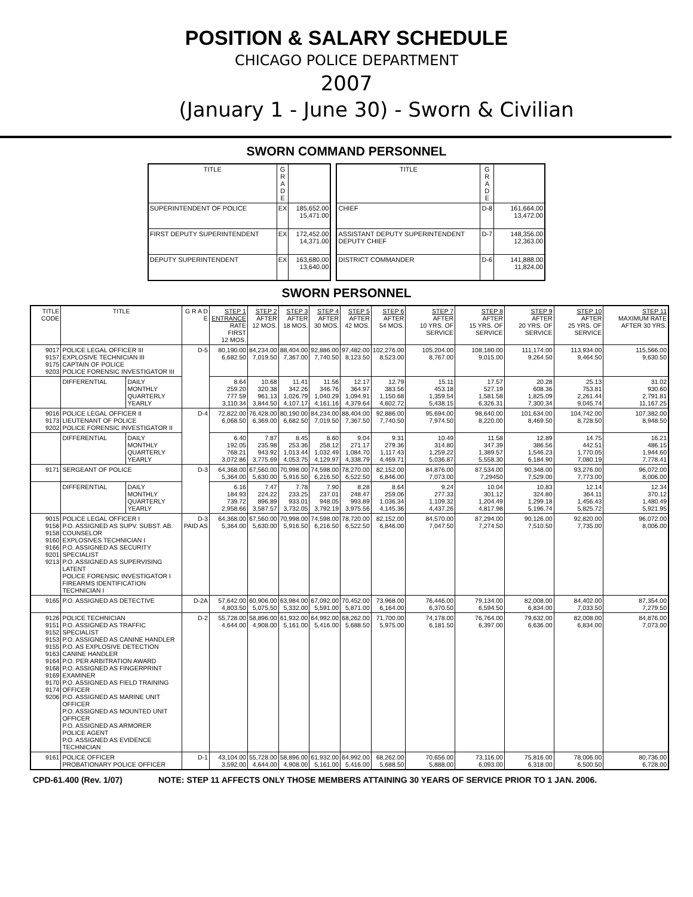POSITION & SALARY SCHEDULE
CHICAGO POLICE DEPARTMENT
2007
(January 1 - June 30) - Sworn & Civilian
SWORN COMMAND PERSONNEL
| TITLE | G R A D E | |
| --- | --- | --- |
| SUPERINTENDENT OF POLICE | EX | 185,652.00 15,471.00 |
| FIRST DEPUTY SUPERINTENDENT | EX | 172,452.00 14,371.00 |
| DEPUTY SUPERINTENDENT | EX | 163,680.00 13,640.00 |
| TITLE | G R A D E | |
| --- | --- | --- |
| CHIEF | D-8 | 161,664.00 13,472.00 |
| ASSISTANT DEPUTY SUPERINTENDENT DEPUTY CHIEF | D-7 | 148,356.00 12,363.00 |
| DISTRICT COMMANDER | D-6 | 141,888.00 11,824.00 |
SWORN PERSONNEL
| TITLE CODE | TITLE | | G R A D E | STEP 1 ENTRANCE RATE FIRST 12 MOS. | STEP 2 AFTER 12 MOS. | STEP 3 AFTER 18 MOS. | STEP 4 AFTER 30 MOS. | STEP 5 AFTER 42 MOS. | STEP 6 AFTER 54 MOS. | STEP 7 AFTER 10 YRS. OF SERVICE | STEP 8 AFTER 15 YRS. OF SERVICE | STEP 9 AFTER 20 YRS. OF SERVICE | STEP 10 AFTER 25 YRS. OF SERVICE | STEP 11 MAXIMUM RATE AFTER 30 YRS. |
| --- | --- | --- | --- | --- | --- | --- | --- | --- | --- | --- | --- | --- | --- | --- |
| 9017 9157 9175 9203 | POLICE LEGAL OFFICER III EXPLOSIVE TECHNICIAN III CAPTAIN OF POLICE POLICE FORENSIC INVESTIGATOR III | | D-5 | 80,190.00 6,682.50 | 84,234.00 7,019.50 | 88,404.00 7,367.00 | 92,886.00 7,740.50 | 97,482.00 8,123.50 | 102,276.00 8,523.00 | 105,204.00 8,767.00 | 108,180.00 9,015.00 | 111,174.00 9,264.50 | 113,934.00 9,464.50 | 115,566.00 9,630.50 |
| | DIFFERENTIAL | DAILY MONTHLY QUARTERLY YEARLY | | 8.64 259.20 777.59 3,110.34 | 10.68 320.38 961.13 3,844.50 | 11.41 342.26 1,026.79 4,107.17 | 11.56 346.76 1,040.29 4,161.16 | 12.17 364.97 1,094.91 4,379.64 | 12.79 383.56 1,150.68 4,602.72 | 15.11 453.18 1,359.54 5,438.15 | 17.57 527.19 1,581.58 6,326.31 | 20.28 608.36 1,825.09 7,300.34 | 25.13 753.81 2,261.44 9,045.74 | 31.02 930.60 2,791.81 11,167.25 |
| 9016 9173 9202 | POLICE LEGAL OFFICER II LIEUTENANT OF POLICE POLICE FORENSIC INVESTIGATOR II | | D-4 | 72,822.00 6,068.50 | 76,428.00 6,369.00 | 80,190.00 6,682.50 | 84,234.00 7,019.50 | 88,404.00 7,367.50 | 92,886.00 7,740.50 | 95,694.00 7,974.50 | 98,640.00 8,220.00 | 101,634.00 8,469.50 | 104,742.00 8,728.50 | 107,382.00 8,948.50 |
| | DIFFERENTIAL | DAILY MONTHLY QUARTERLY YEARLY | | 6.40 192.05 768.21 3,072.86 | 7.87 235.98 943.92 3,775.69 | 8.45 253.36 1,013.44 4,053.75 | 8.60 258.12 1,032.49 4,129.97 | 9.04 271.17 1,084.70 4,338.79 | 9.31 279.36 1,117.43 4,469.71 | 10.49 314.80 1,259.22 5,036.87 | 11.58 347.39 1,389.57 5,558.30 | 12.89 386.56 1,546.23 6,184.90 | 14.75 442.51 1,770.05 7,080.19 | 16.21 486.15 1.944.60 7,778.41 |
| 9171 | SERGEANT OF POLICE | | D-3 | 64,368.00 5,364.00 | 67,560.00 5,630.00 | 70,998.00 5,916.50 | 74,598.00 6,216.50 | 78,270.00 6,522.50 | 82,152.00 6,846.00 | 84,876.00 7,073.00 | 87,534.00 7,29450 | 90,348.00 7,529.00 | 93,276.00 7,773.00 | 96,072.00 8,006.00 |
| | DIFFERENTIAL | DAILY MONTHLY QUARTERLY YEARLY | | 6.16 184.93 739.72 2,958.66 | 7.47 224.22 896.89 3,587.57 | 7.78 233.25 933.01 3,732.05 | 7.90 237.01 948.05 3,792.19 | 8.28 248.47 993.89 3,975.56 | 8.64 259.06 1.036.34 4,145.36 | 9.24 277.33 1,109.32 4,437.26 | 10.04 301.12 1,204.49 4,817.98 | 10.83 324.80 1,299.18 5,196.74 | 12.14 364.11 1,456.43 5,825.72 | 12.34 370.12 1,480.49 5,921.95 |
| 9015 9156 9158 9160 9166 9201 9213 | POLICE LEGAL OFFICER I P.O. ASSIGNED AS SUPV. SUBST. AB. COUNSELOR EXPLOSIVES TECHNICIAN I P.O. ASSIGNED AS SECURITY SPECIALIST P.O. ASSIGNED AS SUPERVISING LATENT POLICE FORENSIC INVESTIGATOR I FIREARMS IDENTIFICATION TECHNICIAN I | | D-3 PAID AS | 64,368.00 5,364.00 | 67,560.00 5,630.00 | 70,998.00 5,916.50 | 74,598.00 6,216.50 | 78,720.00 6,522.50 | 82,152.00 6,846.00 | 84,570.00 7,047.50 | 87,294.00 7,274.50 | 90,126.00 7,510.50 | 92,820.00 7,735.00 | 96,072.00 8,006.00 |
| 9165 | P.O. ASSIGNED AS DETECTIVE | | D-2A | 57,642.00 4,803.50 | 60,906.00 5,075.50 | 63,984.00 5,332.00 | 67,092.00 5,591.00 | 70,452.00 5,871.00 | 73,968.00 6,164.00 | 76,446.00 6,370.50 | 79,134.00 6,594.50 | 82,008.00 6,834.00 | 84,402.00 7,033.50 | 87,354.00 7,279.50 |
| 9126 9151 9152 9153 9155 9163 9164 9168 9169 9170 9174 9206 | POLICE TECHNICIAN P.O. ASSIGNED AS TRAFFIC SPECIALIST P.O. ASSIGNED AS CANINE HANDLER P.O. AS EXPLOSIVE DETECTION CANINE HANDLER P.O. PER ARBITRATION AWARD P.O. ASSIGNED AS FINGERPRINT EXAMINER P.O. ASSIGNED AS FIELD TRAINING OFFICER P.O. ASSIGNED AS MARINE UNIT OFFICER P.O. ASSIGNED AS MOUNTED UNIT OFFICER P.O. ASSIGNED AS ARMORER POLICE AGENT P.O. ASSIGNED AS EVIDENCE TECHNICIAN | | D-2 | 55,728.00 4,644.00 | 58,896.00 4,908.00 | 61,932.00 5,161.00 | 64,992.00 5,416.00 | 68,262.00 5,688.50 | 71,700.00 5,975.00 | 74,178.00 6,181.50 | 76,764.00 6,397.00 | 79,632.00 6,636.00 | 82,008.00 6,834.00 | 84,876.00 7,073.00 |
| 9161 | POLICE OFFICER PROBATIONARY POLICE OFFICER | | D-1 | 43,104.00 3,592.00 | 55,728.00 4,644.00 | 58,896.00 4,908.00 | 61,932.00 5,161.00 | 64,992.00 5,416.00 | 68,262.00 5,688.50 | 70,656.00 5,888.00 | 73,116.00 6,093.00 | 75,816.00 6,318.00 | 78,006.00 6,500.50 | 80,736.00 6,728.00 |
CPD-61.400 (Rev. 1/07) NOTE: STEP 11 AFFECTS ONLY THOSE MEMBERS ATTAINING 30 YEARS OF SERVICE PRIOR TO 1 JAN. 2006.